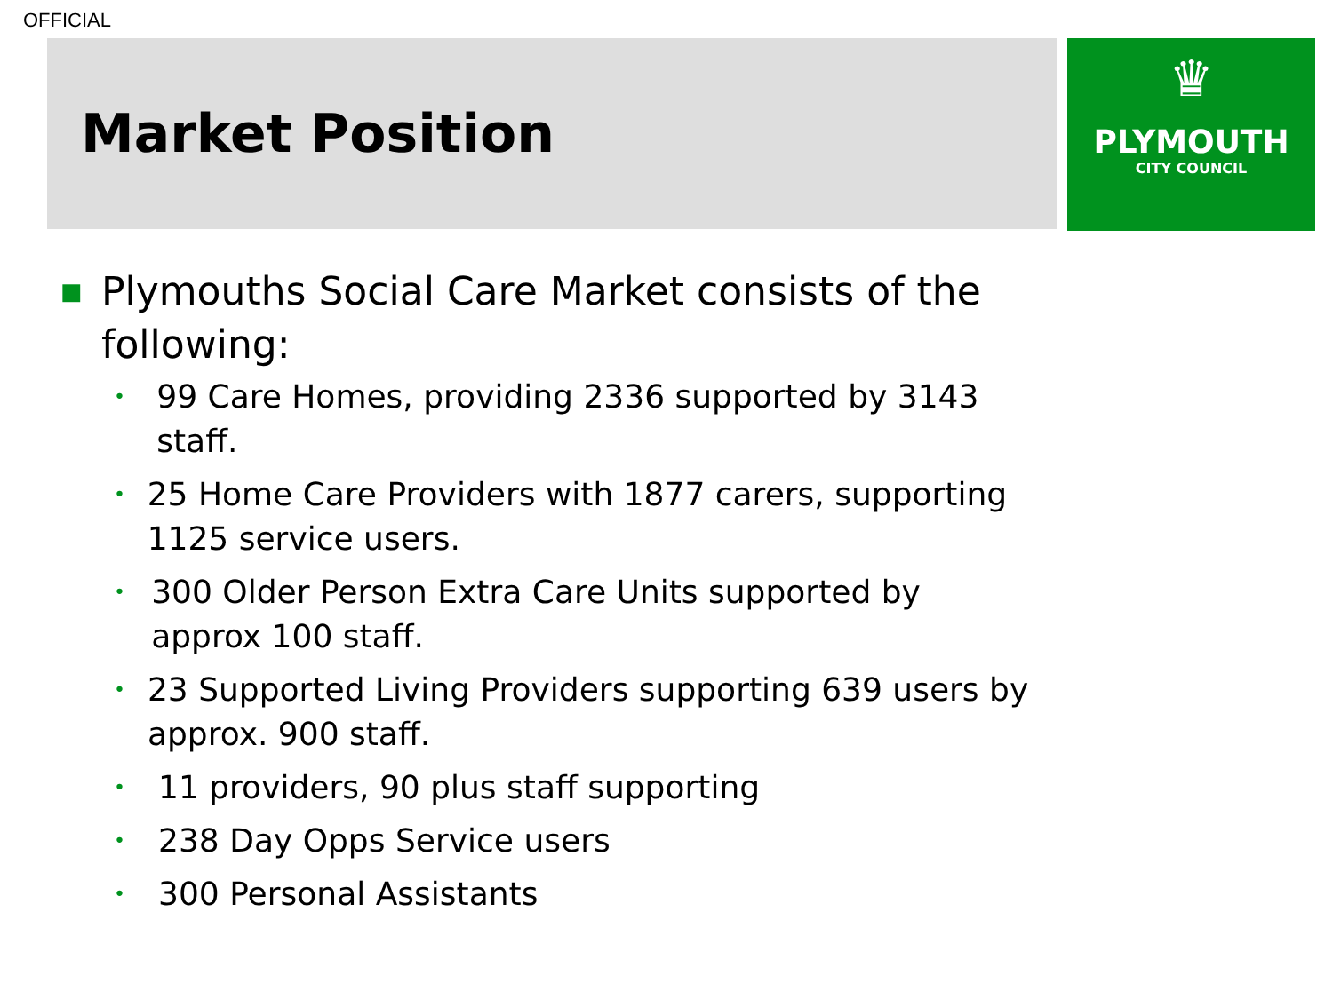OFFICIAL
Market Position
♛
PLYMOUTH
CITY COUNCIL
■ Plymouths Social Care Market consists of the following:
• 99 Care Homes, providing 2336 supported by 3143 staff.
• 25 Home Care Providers with 1877 carers, supporting 1125 service users.
• 300 Older Person Extra Care Units supported by approx 100 staff.
• 23 Supported Living Providers supporting 639 users by approx. 900 staff.
• 11 providers, 90 plus staff supporting
• 238 Day Opps Service users
• 300 Personal Assistants